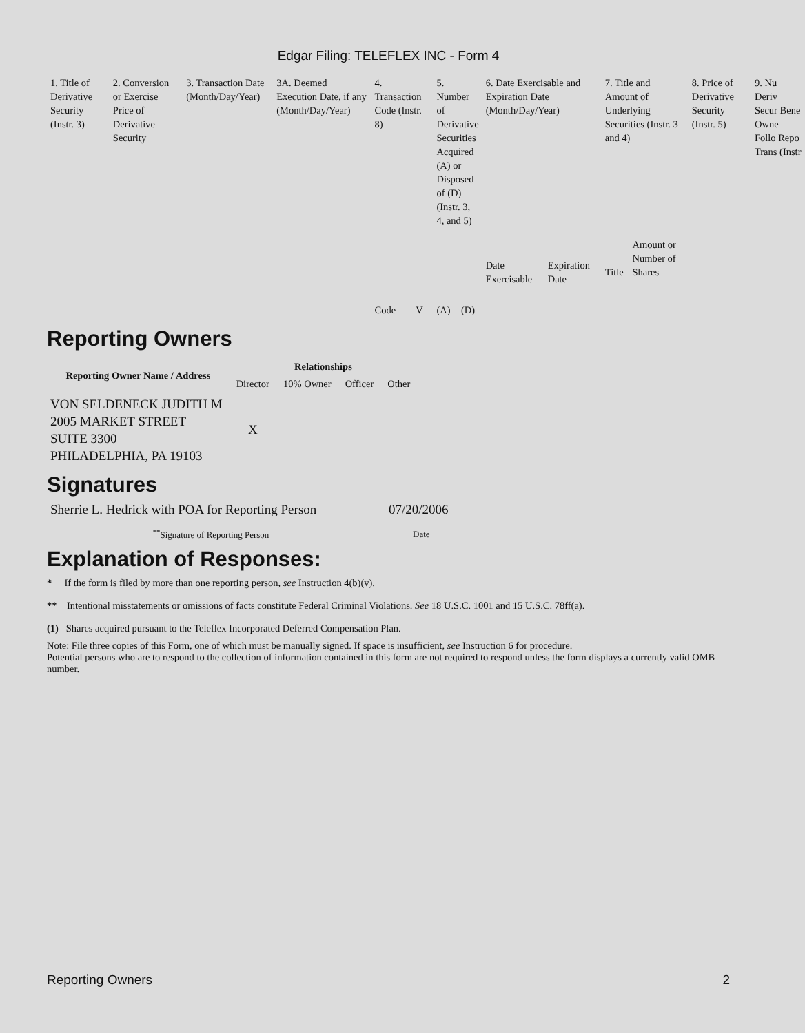Edgar Filing: TELEFLEX INC - Form 4
| 1. Title of Derivative Security (Instr. 3) | 2. Conversion or Exercise Price of Derivative Security | 3. Transaction Date (Month/Day/Year) | 3A. Deemed Execution Date, if any (Month/Day/Year) | 4. Transaction Code (Instr. 8) | | 5. Number of Derivative Securities Acquired (A) or Disposed of (D) (Instr. 3, 4, and 5) | | 6. Date Exercisable and Expiration Date (Month/Day/Year) | | 7. Title and Amount of Underlying Securities (Instr. 3 and 4) | | 8. Price of Derivative Security (Instr. 5) | 9. Nu Deriv Secur Bene Owne Follo Repo Trans (Instr |
| | | | | Code | V | (A) | (D) | Date Exercisable | Expiration Date | Title | Amount or Number of Shares | | |
Reporting Owners
| Reporting Owner Name / Address | Relationships | | | |
| --- | --- | --- | --- | --- |
| | Director | 10% Owner | Officer | Other |
| VON SELDENECK JUDITH M 2005 MARKET STREET SUITE 3300 PHILADELPHIA, PA 19103 | X | | | |
Signatures
| Sherrie L. Hedrick with POA for Reporting Person | 07/20/2006 |
| <sup>**</sup> Signature of Reporting Person | Date |
Explanation of Responses:
* If the form is filed by more than one reporting person, see Instruction 4(b)(v).
** Intentional misstatements or omissions of facts constitute Federal Criminal Violations. See 18 U.S.C. 1001 and 15 U.S.C. 78ff(a).
(1) Shares acquired pursuant to the Teleflex Incorporated Deferred Compensation Plan.
Note: File three copies of this Form, one of which must be manually signed. If space is insufficient, see Instruction 6 for procedure.
Potential persons who are to respond to the collection of information contained in this form are not required to respond unless the form displays a currently valid OMB number.
Reporting Owners 2